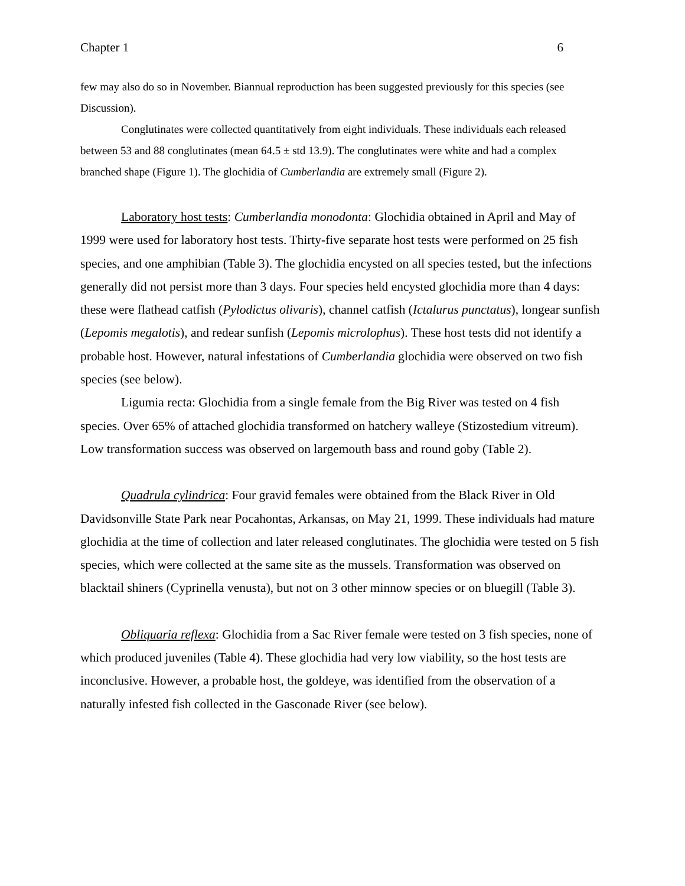Chapter 1 6
few may also do so in November. Biannual reproduction has been suggested previously for this species (see Discussion).
Conglutinates were collected quantitatively from eight individuals. These individuals each released between 53 and 88 conglutinates (mean 64.5 ± std 13.9). The conglutinates were white and had a complex branched shape (Figure 1). The glochidia of Cumberlandia are extremely small (Figure 2).
Laboratory host tests: Cumberlandia monodonta: Glochidia obtained in April and May of 1999 were used for laboratory host tests. Thirty-five separate host tests were performed on 25 fish species, and one amphibian (Table 3). The glochidia encysted on all species tested, but the infections generally did not persist more than 3 days. Four species held encysted glochidia more than 4 days: these were flathead catfish (Pylodictus olivaris), channel catfish (Ictalurus punctatus), longear sunfish (Lepomis megalotis), and redear sunfish (Lepomis microlophus). These host tests did not identify a probable host. However, natural infestations of Cumberlandia glochidia were observed on two fish species (see below).
Ligumia recta: Glochidia from a single female from the Big River was tested on 4 fish species. Over 65% of attached glochidia transformed on hatchery walleye (Stizostedium vitreum). Low transformation success was observed on largemouth bass and round goby (Table 2).
Quadrula cylindrica: Four gravid females were obtained from the Black River in Old Davidsonville State Park near Pocahontas, Arkansas, on May 21, 1999. These individuals had mature glochidia at the time of collection and later released conglutinates. The glochidia were tested on 5 fish species, which were collected at the same site as the mussels. Transformation was observed on blacktail shiners (Cyprinella venusta), but not on 3 other minnow species or on bluegill (Table 3).
Obliquaria reflexa: Glochidia from a Sac River female were tested on 3 fish species, none of which produced juveniles (Table 4). These glochidia had very low viability, so the host tests are inconclusive. However, a probable host, the goldeye, was identified from the observation of a naturally infested fish collected in the Gasconade River (see below).